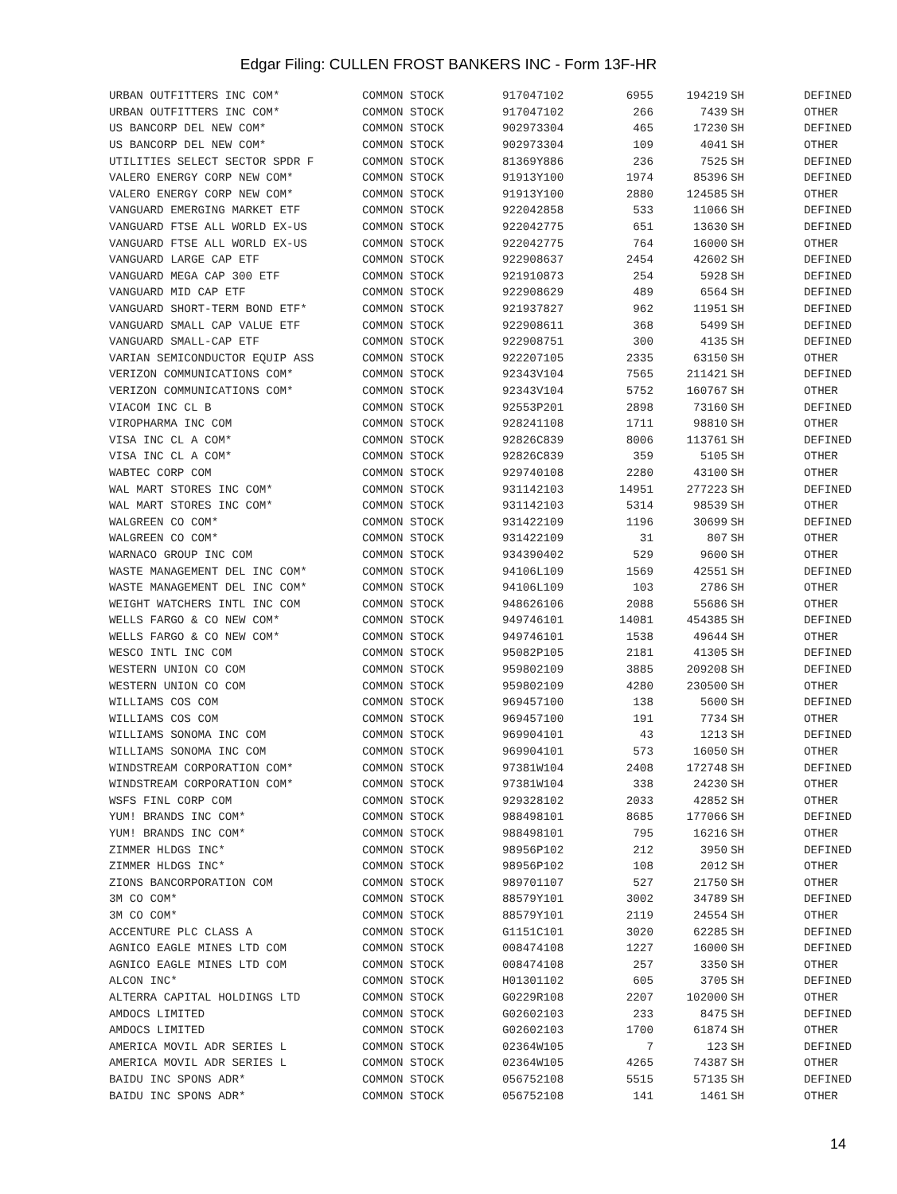Edgar Filing: CULLEN FROST BANKERS INC - Form 13F-HR
| URBAN OUTFITTERS INC COM* | COMMON STOCK | 917047102 | 6955 | 194219 | SH | DEFINED |
| URBAN OUTFITTERS INC COM* | COMMON STOCK | 917047102 | 266 | 7439 | SH | OTHER |
| US BANCORP DEL NEW COM* | COMMON STOCK | 902973304 | 465 | 17230 | SH | DEFINED |
| US BANCORP DEL NEW COM* | COMMON STOCK | 902973304 | 109 | 4041 | SH | OTHER |
| UTILITIES SELECT SECTOR SPDR F | COMMON STOCK | 81369Y886 | 236 | 7525 | SH | DEFINED |
| VALERO ENERGY CORP NEW COM* | COMMON STOCK | 91913Y100 | 1974 | 85396 | SH | DEFINED |
| VALERO ENERGY CORP NEW COM* | COMMON STOCK | 91913Y100 | 2880 | 124585 | SH | OTHER |
| VANGUARD EMERGING MARKET ETF | COMMON STOCK | 922042858 | 533 | 11066 | SH | DEFINED |
| VANGUARD FTSE ALL WORLD EX-US | COMMON STOCK | 922042775 | 651 | 13630 | SH | DEFINED |
| VANGUARD FTSE ALL WORLD EX-US | COMMON STOCK | 922042775 | 764 | 16000 | SH | OTHER |
| VANGUARD LARGE CAP ETF | COMMON STOCK | 922908637 | 2454 | 42602 | SH | DEFINED |
| VANGUARD MEGA CAP 300 ETF | COMMON STOCK | 921910873 | 254 | 5928 | SH | DEFINED |
| VANGUARD MID CAP ETF | COMMON STOCK | 922908629 | 489 | 6564 | SH | DEFINED |
| VANGUARD SHORT-TERM BOND ETF* | COMMON STOCK | 921937827 | 962 | 11951 | SH | DEFINED |
| VANGUARD SMALL CAP VALUE ETF | COMMON STOCK | 922908611 | 368 | 5499 | SH | DEFINED |
| VANGUARD SMALL-CAP ETF | COMMON STOCK | 922908751 | 300 | 4135 | SH | DEFINED |
| VARIAN SEMICONDUCTOR EQUIP ASS | COMMON STOCK | 922207105 | 2335 | 63150 | SH | OTHER |
| VERIZON COMMUNICATIONS COM* | COMMON STOCK | 92343V104 | 7565 | 211421 | SH | DEFINED |
| VERIZON COMMUNICATIONS COM* | COMMON STOCK | 92343V104 | 5752 | 160767 | SH | OTHER |
| VIACOM INC CL B | COMMON STOCK | 92553P201 | 2898 | 73160 | SH | DEFINED |
| VIROPHARMA INC COM | COMMON STOCK | 928241108 | 1711 | 98810 | SH | OTHER |
| VISA INC CL A COM* | COMMON STOCK | 92826C839 | 8006 | 113761 | SH | DEFINED |
| VISA INC CL A COM* | COMMON STOCK | 92826C839 | 359 | 5105 | SH | OTHER |
| WABTEC CORP COM | COMMON STOCK | 929740108 | 2280 | 43100 | SH | OTHER |
| WAL MART STORES INC COM* | COMMON STOCK | 931142103 | 14951 | 277223 | SH | DEFINED |
| WAL MART STORES INC COM* | COMMON STOCK | 931142103 | 5314 | 98539 | SH | OTHER |
| WALGREEN CO COM* | COMMON STOCK | 931422109 | 1196 | 30699 | SH | DEFINED |
| WALGREEN CO COM* | COMMON STOCK | 931422109 | 31 | 807 | SH | OTHER |
| WARNACO GROUP INC COM | COMMON STOCK | 934390402 | 529 | 9600 | SH | OTHER |
| WASTE MANAGEMENT DEL INC COM* | COMMON STOCK | 94106L109 | 1569 | 42551 | SH | DEFINED |
| WASTE MANAGEMENT DEL INC COM* | COMMON STOCK | 94106L109 | 103 | 2786 | SH | OTHER |
| WEIGHT WATCHERS INTL INC COM | COMMON STOCK | 948626106 | 2088 | 55686 | SH | OTHER |
| WELLS FARGO & CO NEW COM* | COMMON STOCK | 949746101 | 14081 | 454385 | SH | DEFINED |
| WELLS FARGO & CO NEW COM* | COMMON STOCK | 949746101 | 1538 | 49644 | SH | OTHER |
| WESCO INTL INC COM | COMMON STOCK | 95082P105 | 2181 | 41305 | SH | DEFINED |
| WESTERN UNION CO COM | COMMON STOCK | 959802109 | 3885 | 209208 | SH | DEFINED |
| WESTERN UNION CO COM | COMMON STOCK | 959802109 | 4280 | 230500 | SH | OTHER |
| WILLIAMS COS COM | COMMON STOCK | 969457100 | 138 | 5600 | SH | DEFINED |
| WILLIAMS COS COM | COMMON STOCK | 969457100 | 191 | 7734 | SH | OTHER |
| WILLIAMS SONOMA INC COM | COMMON STOCK | 969904101 | 43 | 1213 | SH | DEFINED |
| WILLIAMS SONOMA INC COM | COMMON STOCK | 969904101 | 573 | 16050 | SH | OTHER |
| WINDSTREAM CORPORATION COM* | COMMON STOCK | 97381W104 | 2408 | 172748 | SH | DEFINED |
| WINDSTREAM CORPORATION COM* | COMMON STOCK | 97381W104 | 338 | 24230 | SH | OTHER |
| WSFS FINL CORP COM | COMMON STOCK | 929328102 | 2033 | 42852 | SH | OTHER |
| YUM! BRANDS INC COM* | COMMON STOCK | 988498101 | 8685 | 177066 | SH | DEFINED |
| YUM! BRANDS INC COM* | COMMON STOCK | 988498101 | 795 | 16216 | SH | OTHER |
| ZIMMER HLDGS INC* | COMMON STOCK | 98956P102 | 212 | 3950 | SH | DEFINED |
| ZIMMER HLDGS INC* | COMMON STOCK | 98956P102 | 108 | 2012 | SH | OTHER |
| ZIONS BANCORPORATION COM | COMMON STOCK | 989701107 | 527 | 21750 | SH | OTHER |
| 3M CO COM* | COMMON STOCK | 88579Y101 | 3002 | 34789 | SH | DEFINED |
| 3M CO COM* | COMMON STOCK | 88579Y101 | 2119 | 24554 | SH | OTHER |
| ACCENTURE PLC CLASS A | COMMON STOCK | G1151C101 | 3020 | 62285 | SH | DEFINED |
| AGNICO EAGLE MINES LTD COM | COMMON STOCK | 008474108 | 1227 | 16000 | SH | DEFINED |
| AGNICO EAGLE MINES LTD COM | COMMON STOCK | 008474108 | 257 | 3350 | SH | OTHER |
| ALCON INC* | COMMON STOCK | H01301102 | 605 | 3705 | SH | DEFINED |
| ALTERRA CAPITAL HOLDINGS LTD | COMMON STOCK | G0229R108 | 2207 | 102000 | SH | OTHER |
| AMDOCS LIMITED | COMMON STOCK | G02602103 | 233 | 8475 | SH | DEFINED |
| AMDOCS LIMITED | COMMON STOCK | G02602103 | 1700 | 61874 | SH | OTHER |
| AMERICA MOVIL ADR SERIES L | COMMON STOCK | 02364W105 | 7 | 123 | SH | DEFINED |
| AMERICA MOVIL ADR SERIES L | COMMON STOCK | 02364W105 | 4265 | 74387 | SH | OTHER |
| BAIDU INC SPONS ADR* | COMMON STOCK | 056752108 | 5515 | 57135 | SH | DEFINED |
| BAIDU INC SPONS ADR* | COMMON STOCK | 056752108 | 141 | 1461 | SH | OTHER |
14